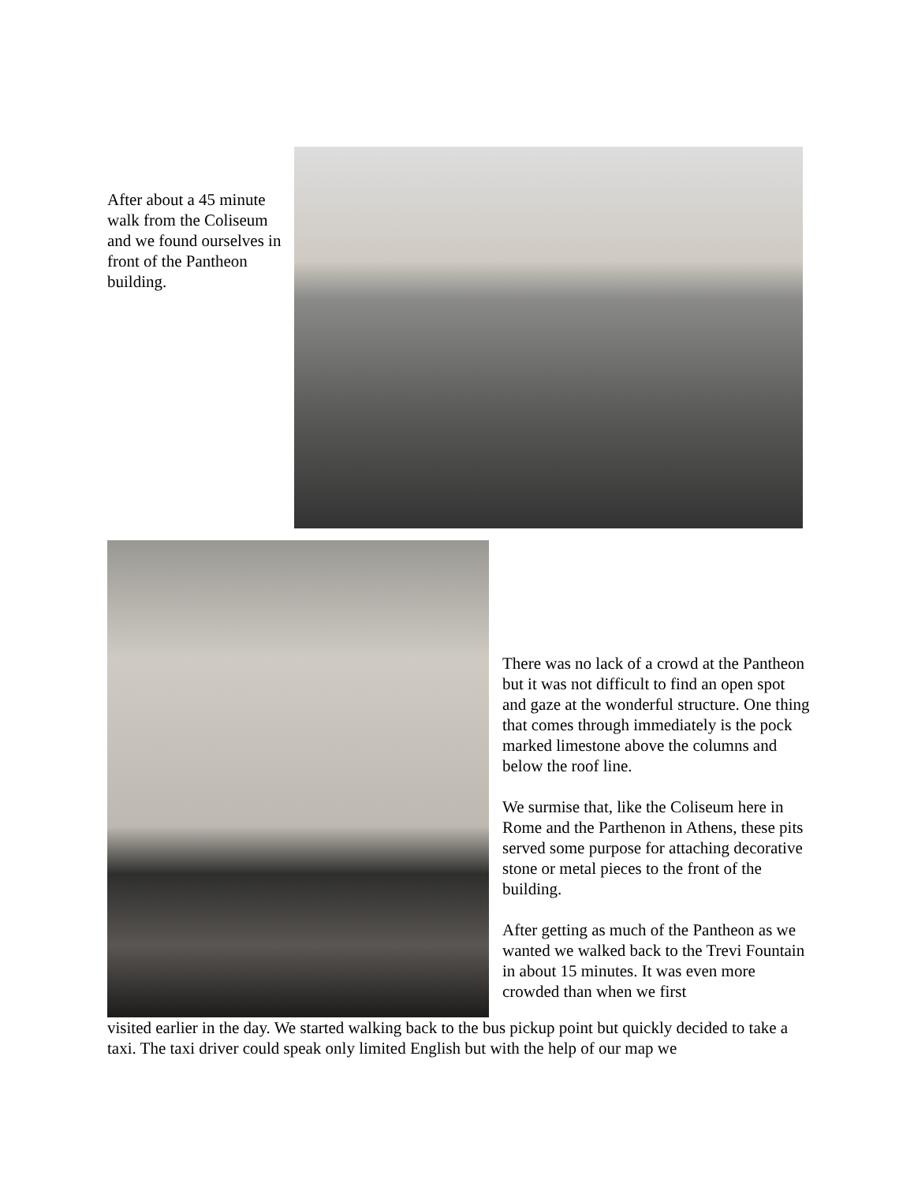After about a 45 minute walk from the Coliseum and we found ourselves in front of the Pantheon building.
There was no lack of a crowd at the Pantheon but it was not difficult to find an open spot and gaze at the wonderful structure. One thing that comes through immediately is the pock marked limestone above the columns and below the roof line.
We surmise that, like the Coliseum here in Rome and the Parthenon in Athens, these pits served some purpose for attaching decorative stone or metal pieces to the front of the building.
After getting as much of the Pantheon as we wanted we walked back to the Trevi Fountain in about 15 minutes. It was even more crowded than when we first
visited earlier in the day. We started walking back to the bus pickup point but quickly decided to take a taxi. The taxi driver could speak only limited English but with the help of our map we